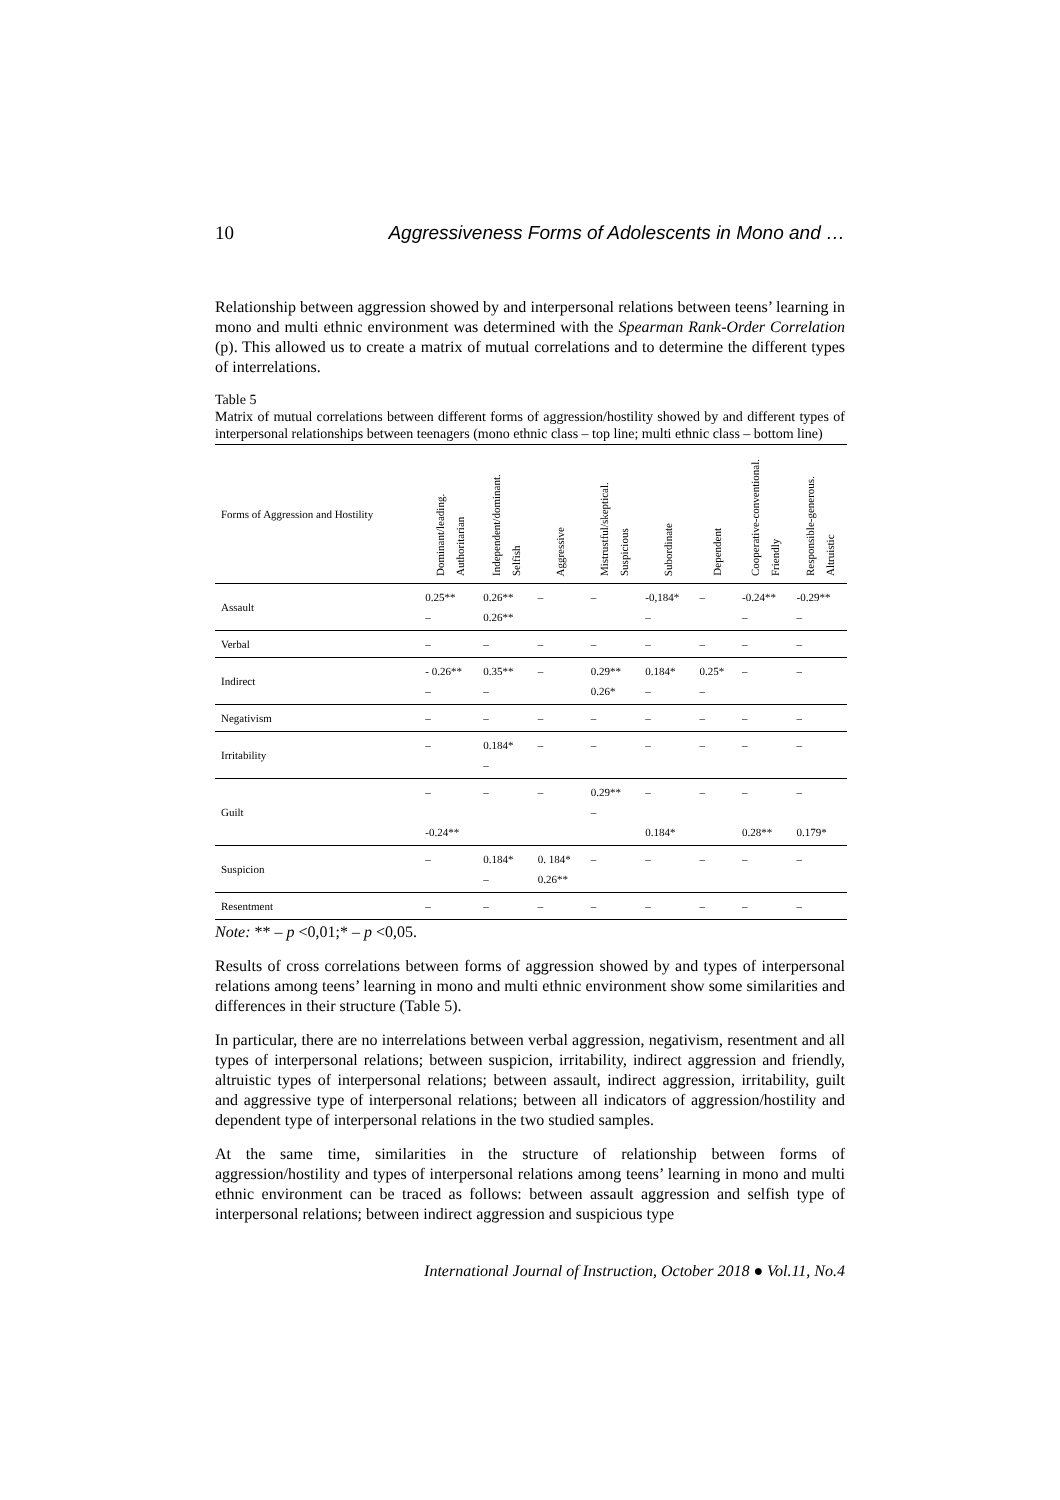10 Aggressiveness Forms of Adolescents in Mono and …
Relationship between aggression showed by and interpersonal relations between teens’ learning in mono and multi ethnic environment was determined with the Spearman Rank-Order Correlation (p). This allowed us to create a matrix of mutual correlations and to determine the different types of interrelations.
Table 5
Matrix of mutual correlations between different forms of aggression/hostility showed by and different types of interpersonal relationships between teenagers (mono ethnic class – top line; multi ethnic class – bottom line)
| Forms of Aggression and Hostility | Dominant/leading. Authoritarian | Independent/dominant. Selfish | Aggressive | Mistrustful/skeptical. Suspicious | Subordinate | Dependent | Cooperative-conventional. Friendly | Responsible-generous. Altruistic |
| --- | --- | --- | --- | --- | --- | --- | --- | --- |
| Assault | 0.25** – | 0.26** 0.26** | – | – | -0,184* – | – | -0.24** – | -0.29** – |
| Verbal | – | – | – | – | – | – | – | – |
| Indirect | - 0.26** – | 0.35** – | – | 0.29** 0.26* | 0.184* – | 0.25* – | – | – |
| Negativism | – | – | – | – | – | – | – | – |
| Irritability | – | 0.184* – | – | – | – | – | – | – |
| Guilt | – -0.24** | – | – | 0.29** – | – 0.184* | – | – 0.28** | – 0.179* |
| Suspicion | – | 0.184* – | 0. 184* 0.26** | – | – | – | – | – |
| Resentment | – | – | – | – | – | – | – | – |
Note: ** – p <0,01;* – p <0,05.
Results of cross correlations between forms of aggression showed by and types of interpersonal relations among teens’ learning in mono and multi ethnic environment show some similarities and differences in their structure (Table 5).
In particular, there are no interrelations between verbal aggression, negativism, resentment and all types of interpersonal relations; between suspicion, irritability, indirect aggression and friendly, altruistic types of interpersonal relations; between assault, indirect aggression, irritability, guilt and aggressive type of interpersonal relations; between all indicators of aggression/hostility and dependent type of interpersonal relations in the two studied samples.
At the same time, similarities in the structure of relationship between forms of aggression/hostility and types of interpersonal relations among teens’ learning in mono and multi ethnic environment can be traced as follows: between assault aggression and selfish type of interpersonal relations; between indirect aggression and suspicious type
International Journal of Instruction, October 2018 ● Vol.11, No.4